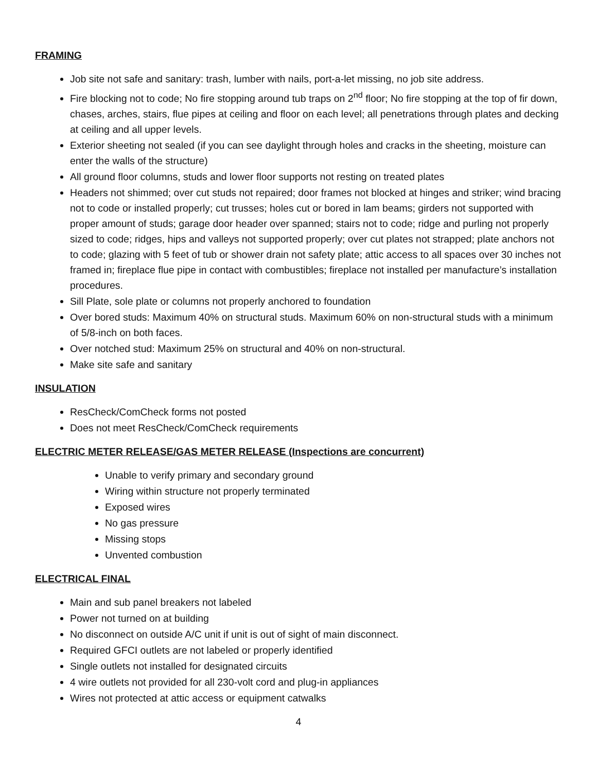FRAMING
Job site not safe and sanitary: trash, lumber with nails, port-a-let missing, no job site address.
Fire blocking not to code; No fire stopping around tub traps on 2<sup>nd</sup> floor; No fire stopping at the top of fir down, chases, arches, stairs, flue pipes at ceiling and floor on each level; all penetrations through plates and decking at ceiling and all upper levels.
Exterior sheeting not sealed (if you can see daylight through holes and cracks in the sheeting, moisture can enter the walls of the structure)
All ground floor columns, studs and lower floor supports not resting on treated plates
Headers not shimmed; over cut studs not repaired; door frames not blocked at hinges and striker; wind bracing not to code or installed properly; cut trusses; holes cut or bored in lam beams; girders not supported with proper amount of studs; garage door header over spanned; stairs not to code; ridge and purling not properly sized to code; ridges, hips and valleys not supported properly; over cut plates not strapped; plate anchors not to code; glazing with 5 feet of tub or shower drain not safety plate; attic access to all spaces over 30 inches not framed in; fireplace flue pipe in contact with combustibles; fireplace not installed per manufacture’s installation procedures.
Sill Plate, sole plate or columns not properly anchored to foundation
Over bored studs: Maximum 40% on structural studs. Maximum 60% on non-structural studs with a minimum of 5/8-inch on both faces.
Over notched stud: Maximum 25% on structural and 40% on non-structural.
Make site safe and sanitary
INSULATION
ResCheck/ComCheck forms not posted
Does not meet ResCheck/ComCheck requirements
ELECTRIC METER RELEASE/GAS METER RELEASE (Inspections are concurrent)
Unable to verify primary and secondary ground
Wiring within structure not properly terminated
Exposed wires
No gas pressure
Missing stops
Unvented combustion
ELECTRICAL FINAL
Main and sub panel breakers not labeled
Power not turned on at building
No disconnect on outside A/C unit if unit is out of sight of main disconnect.
Required GFCI outlets are not labeled or properly identified
Single outlets not installed for designated circuits
4 wire outlets not provided for all 230-volt cord and plug-in appliances
Wires not protected at attic access or equipment catwalks
4